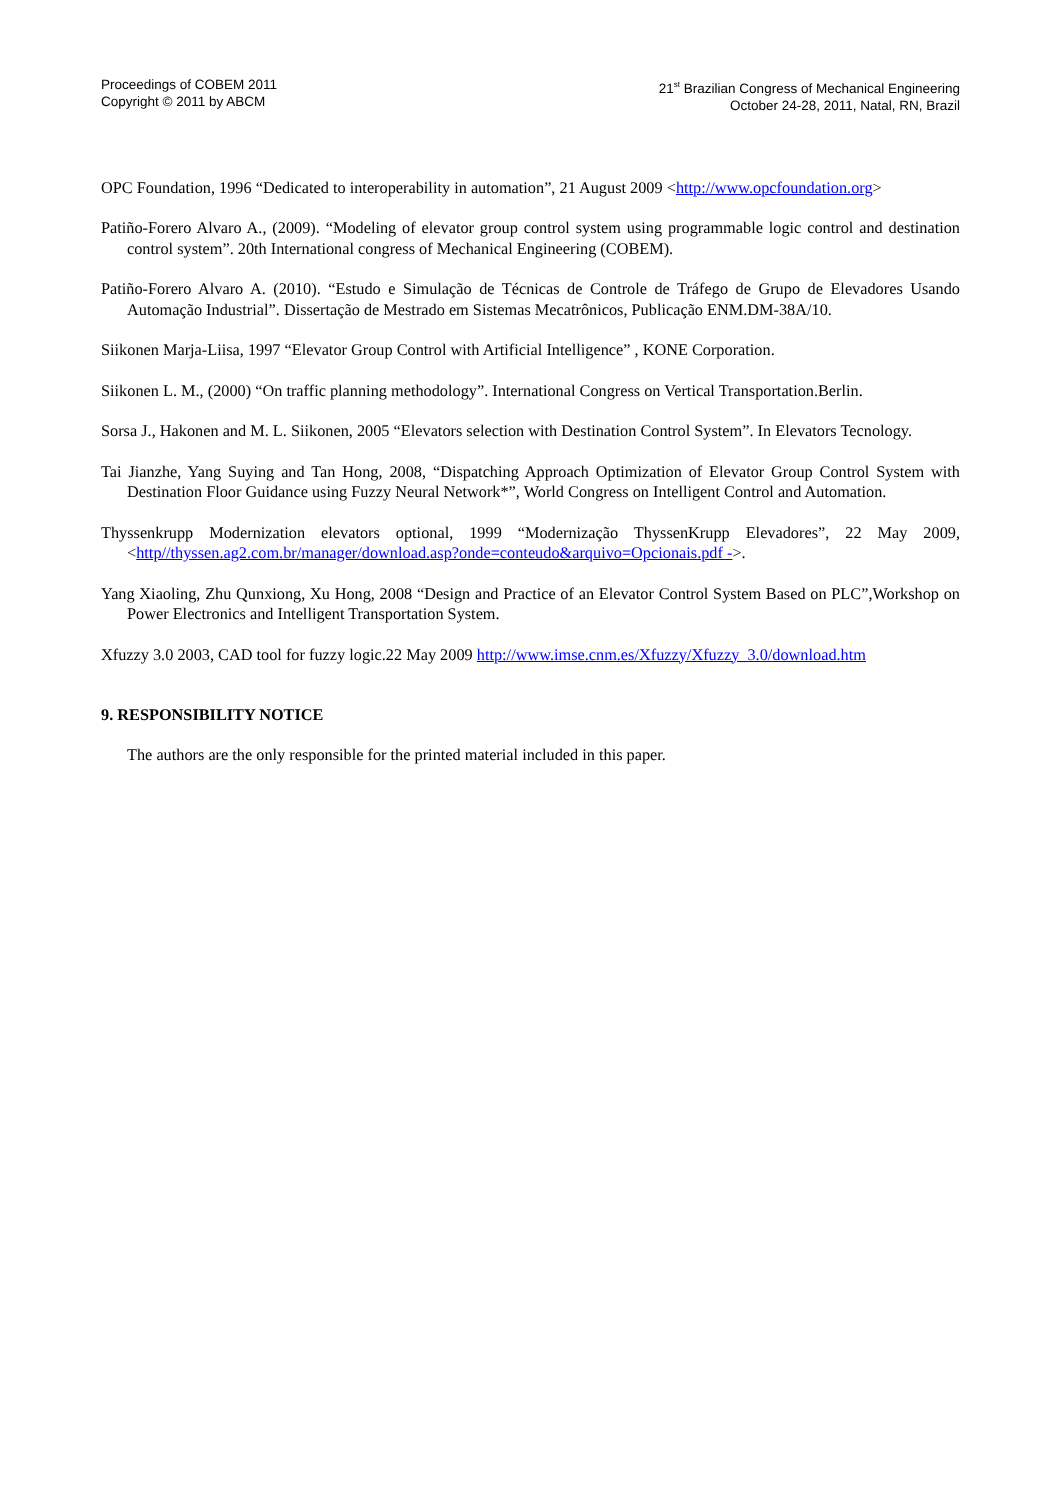Proceedings of COBEM 2011
Copyright © 2011 by ABCM
21<sup>st</sup> Brazilian Congress of Mechanical Engineering
October 24-28, 2011, Natal, RN, Brazil
OPC Foundation, 1996 “Dedicated to interoperability in automation”, 21 August 2009 <http://www.opcfoundation.org>
Patiño-Forero Alvaro A., (2009). “Modeling of elevator group control system using programmable logic control and destination control system”. 20th International congress of Mechanical Engineering (COBEM).
Patiño-Forero Alvaro A. (2010). “Estudo e Simulação de Técnicas de Controle de Tráfego de Grupo de Elevadores Usando Automação Industrial”. Dissertação de Mestrado em Sistemas Mecatrônicos, Publicação ENM.DM-38A/10.
Siikonen Marja-Liisa, 1997 “Elevator Group Control with Artificial Intelligence” , KONE Corporation.
Siikonen L. M., (2000) “On traffic planning methodology”. International Congress on Vertical Transportation.Berlin.
Sorsa J., Hakonen and M. L. Siikonen, 2005 “Elevators selection with Destination Control System”. In Elevators Tecnology.
Tai Jianzhe, Yang Suying and Tan Hong, 2008, “Dispatching Approach Optimization of Elevator Group Control System with Destination Floor Guidance using Fuzzy Neural Network*”, World Congress on Intelligent Control and Automation.
Thyssenkrupp Modernization elevators optional, 1999 “Modernização ThyssenKrupp Elevadores”, 22 May 2009, <http//thyssen.ag2.com.br/manager/download.asp?onde=conteudo&arquivo=Opcionais.pdf ->.
Yang Xiaoling, Zhu Qunxiong, Xu Hong, 2008 “Design and Practice of an Elevator Control System Based on PLC”,Workshop on Power Electronics and Intelligent Transportation System.
Xfuzzy 3.0 2003, CAD tool for fuzzy logic.22 May 2009 http://www.imse.cnm.es/Xfuzzy/Xfuzzy_3.0/download.htm
9. RESPONSIBILITY NOTICE
The authors are the only responsible for the printed material included in this paper.